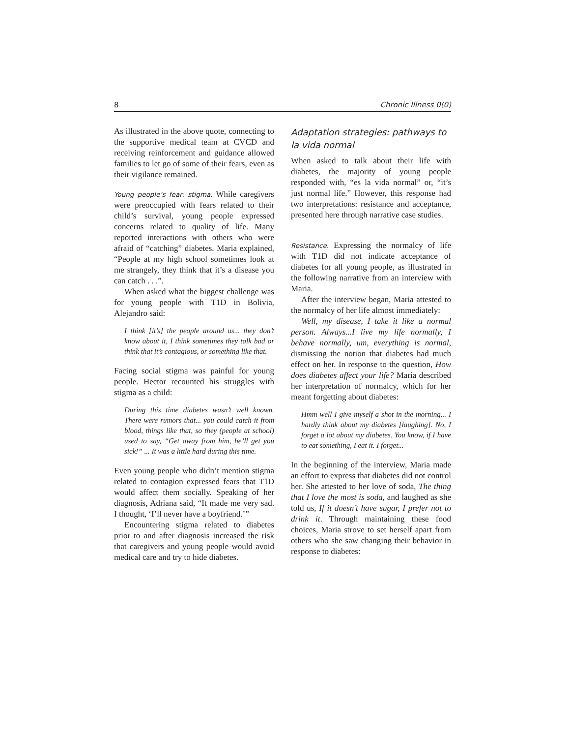8 Chronic Illness 0(0)
As illustrated in the above quote, connecting to the supportive medical team at CVCD and receiving reinforcement and guidance allowed families to let go of some of their fears, even as their vigilance remained.
Young people’s fear: stigma. While caregivers were preoccupied with fears related to their child’s survival, young people expressed concerns related to quality of life. Many reported interactions with others who were afraid of “catching” diabetes. Maria explained, “People at my high school sometimes look at me strangely, they think that it’s a disease you can catch . . .”.
When asked what the biggest challenge was for young people with T1D in Bolivia, Alejandro said:
I think [it’s] the people around us... they don’t know about it, I think sometimes they talk bad or think that it’s contagious, or something like that.
Facing social stigma was painful for young people. Hector recounted his struggles with stigma as a child:
During this time diabetes wasn’t well known. There were rumors that... you could catch it from blood, things like that, so they (people at school) used to say, “Get away from him, he’ll get you sick!” ... It was a little hard during this time.
Even young people who didn’t mention stigma related to contagion expressed fears that T1D would affect them socially. Speaking of her diagnosis, Adriana said, “It made me very sad. I thought, ‘I’ll never have a boyfriend.’”
Encountering stigma related to diabetes prior to and after diagnosis increased the risk that caregivers and young people would avoid medical care and try to hide diabetes.
Adaptation strategies: pathways to la vida normal
When asked to talk about their life with diabetes, the majority of young people responded with, “es la vida normal” or, “it’s just normal life.” However, this response had two interpretations: resistance and acceptance, presented here through narrative case studies.
Resistance. Expressing the normalcy of life with T1D did not indicate acceptance of diabetes for all young people, as illustrated in the following narrative from an interview with Maria.
After the interview began, Maria attested to the normalcy of her life almost immediately:
Well, my disease, I take it like a normal person. Always...I live my life normally, I behave normally, um, everything is normal, dismissing the notion that diabetes had much effect on her. In response to the question, How does diabetes affect your life? Maria described her interpretation of normalcy, which for her meant forgetting about diabetes:
Hmm well I give myself a shot in the morning... I hardly think about my diabetes [laughing]. No, I forget a lot about my diabetes. You know, if I have to eat something, I eat it. I forget...
In the beginning of the interview, Maria made an effort to express that diabetes did not control her. She attested to her love of soda, The thing that I love the most is soda, and laughed as she told us, If it doesn’t have sugar, I prefer not to drink it. Through maintaining these food choices, Maria strove to set herself apart from others who she saw changing their behavior in response to diabetes: